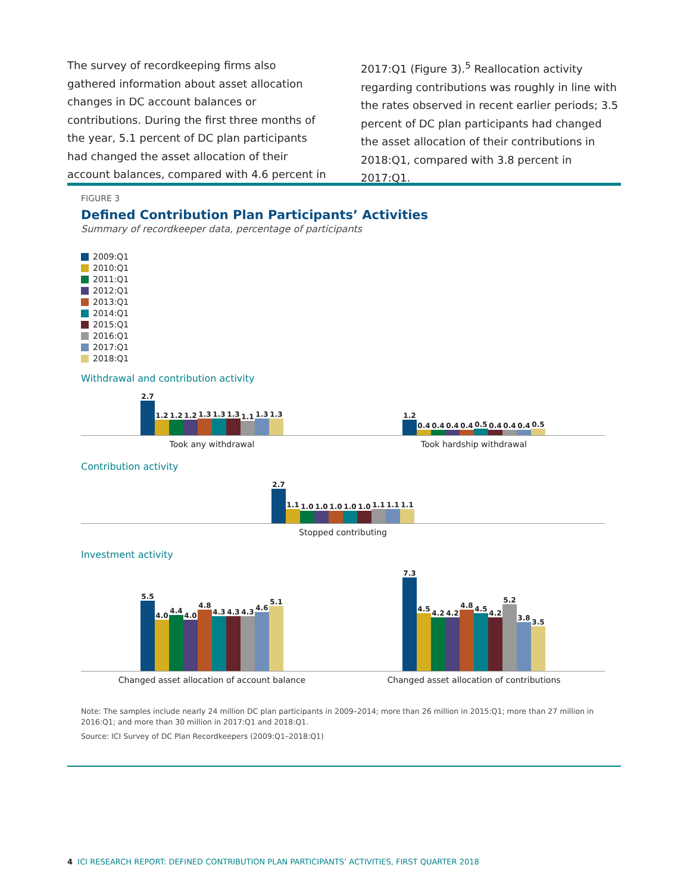The survey of recordkeeping firms also gathered information about asset allocation changes in DC account balances or contributions. During the first three months of the year, 5.1 percent of DC plan participants had changed the asset allocation of their account balances, compared with 4.6 percent in
2017:Q1 (Figure 3).<sup>5</sup> Reallocation activity regarding contributions was roughly in line with the rates observed in recent earlier periods; 3.5 percent of DC plan participants had changed the asset allocation of their contributions in 2018:Q1, compared with 3.8 percent in 2017:Q1.
FIGURE 3
Defined Contribution Plan Participants’ Activities
Summary of recordkeeper data, percentage of participants
2009:Q1
2010:Q1
2011:Q1
2012:Q1
2013:Q1
2014:Q1
2015:Q1
2016:Q1
2017:Q1
2018:Q1
Withdrawal and contribution activity
2.7
1.2
1.2
1.2
1.3
1.3
1.3
1.1
1.3
1.3
1.2
0.4
0.4
0.4
0.4
0.5
0.4
0.4
0.4
0.5
Took any withdrawal Took hardship withdrawal
Contribution activity
2.7
1.1
1.0
1.0
1.0
1.0
1.0
1.1
1.1
1.1
Stopped contributing
Investment activity
5.5
4.0
4.4
4.0
4.8
4.3
4.3
4.3
4.6
5.1
7.3
4.5
4.2
4.2
4.8
4.5
4.2
5.2
3.8
3.5
Changed asset allocation of account balance
Changed asset allocation of contributions
Note: The samples include nearly 24 million DC plan participants in 2009–2014; more than 26 million in 2015:Q1; more than 27 million in 2016:Q1; and more than 30 million in 2017:Q1 and 2018:Q1.
Source: ICI Survey of DC Plan Recordkeepers (2009:Q1–2018:Q1)
4 ICI RESEARCH REPORT: DEFINED CONTRIBUTION PLAN PARTICIPANTS’ ACTIVITIES, FIRST QUARTER 2018